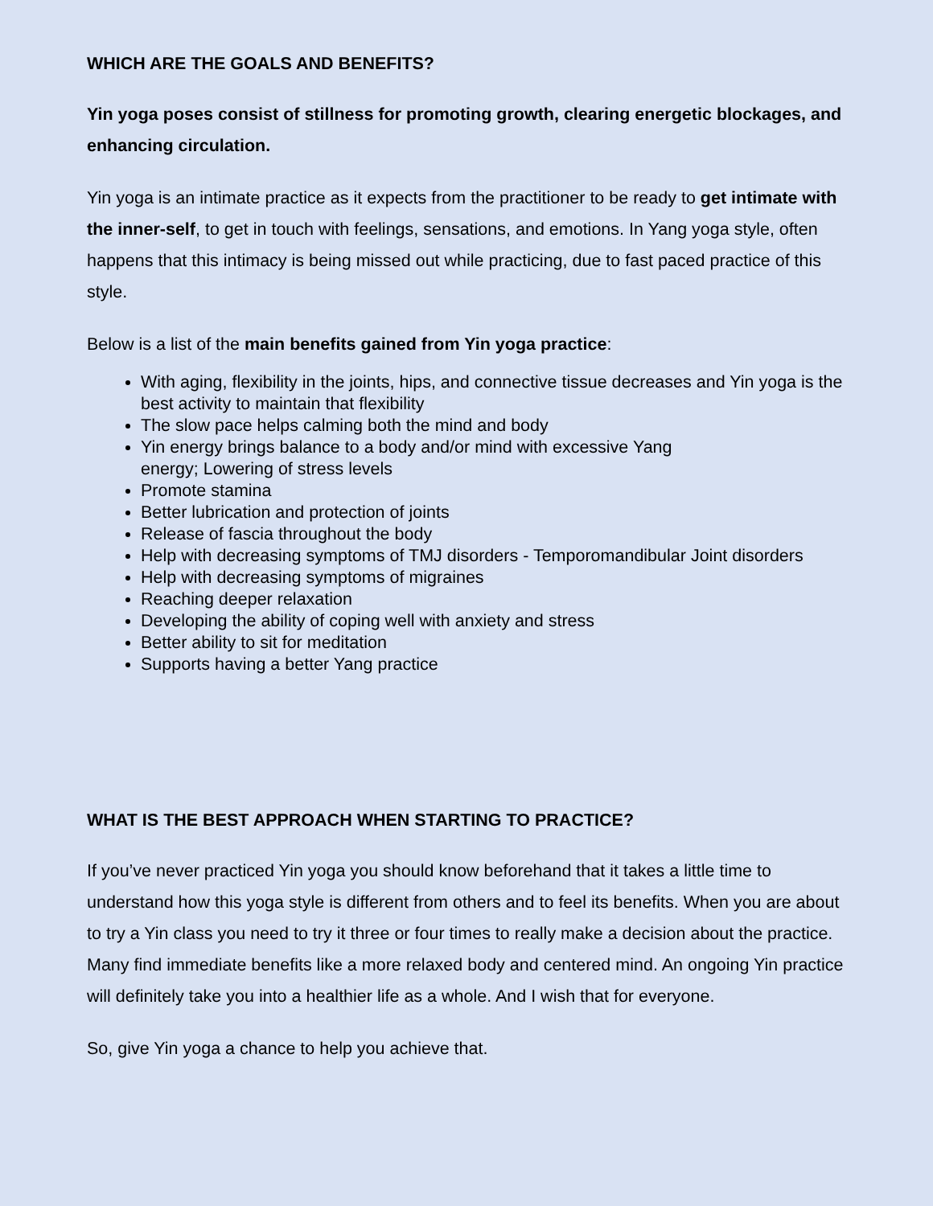WHICH ARE THE GOALS AND BENEFITS?
Yin yoga poses consist of stillness for promoting growth, clearing energetic blockages, and enhancing circulation.
Yin yoga is an intimate practice as it expects from the practitioner to be ready to get intimate with the inner-self, to get in touch with feelings, sensations, and emotions. In Yang yoga style, often happens that this intimacy is being missed out while practicing, due to fast paced practice of this style.
Below is a list of the main benefits gained from Yin yoga practice:
With aging, flexibility in the joints, hips, and connective tissue decreases and Yin yoga is the best activity to maintain that flexibility
The slow pace helps calming both the mind and body
Yin energy brings balance to a body and/or mind with excessive Yang
energy; Lowering of stress levels
Promote stamina
Better lubrication and protection of joints
Release of fascia throughout the body
Help with decreasing symptoms of TMJ disorders - Temporomandibular Joint disorders
Help with decreasing symptoms of migraines
Reaching deeper relaxation
Developing the ability of coping well with anxiety and stress
Better ability to sit for meditation
Supports having a better Yang practice
WHAT IS THE BEST APPROACH WHEN STARTING TO PRACTICE?
If you’ve never practiced Yin yoga you should know beforehand that it takes a little time to understand how this yoga style is different from others and to feel its benefits. When you are about to try a Yin class you need to try it three or four times to really make a decision about the practice. Many find immediate benefits like a more relaxed body and centered mind. An ongoing Yin practice will definitely take you into a healthier life as a whole. And I wish that for everyone.
So, give Yin yoga a chance to help you achieve that.